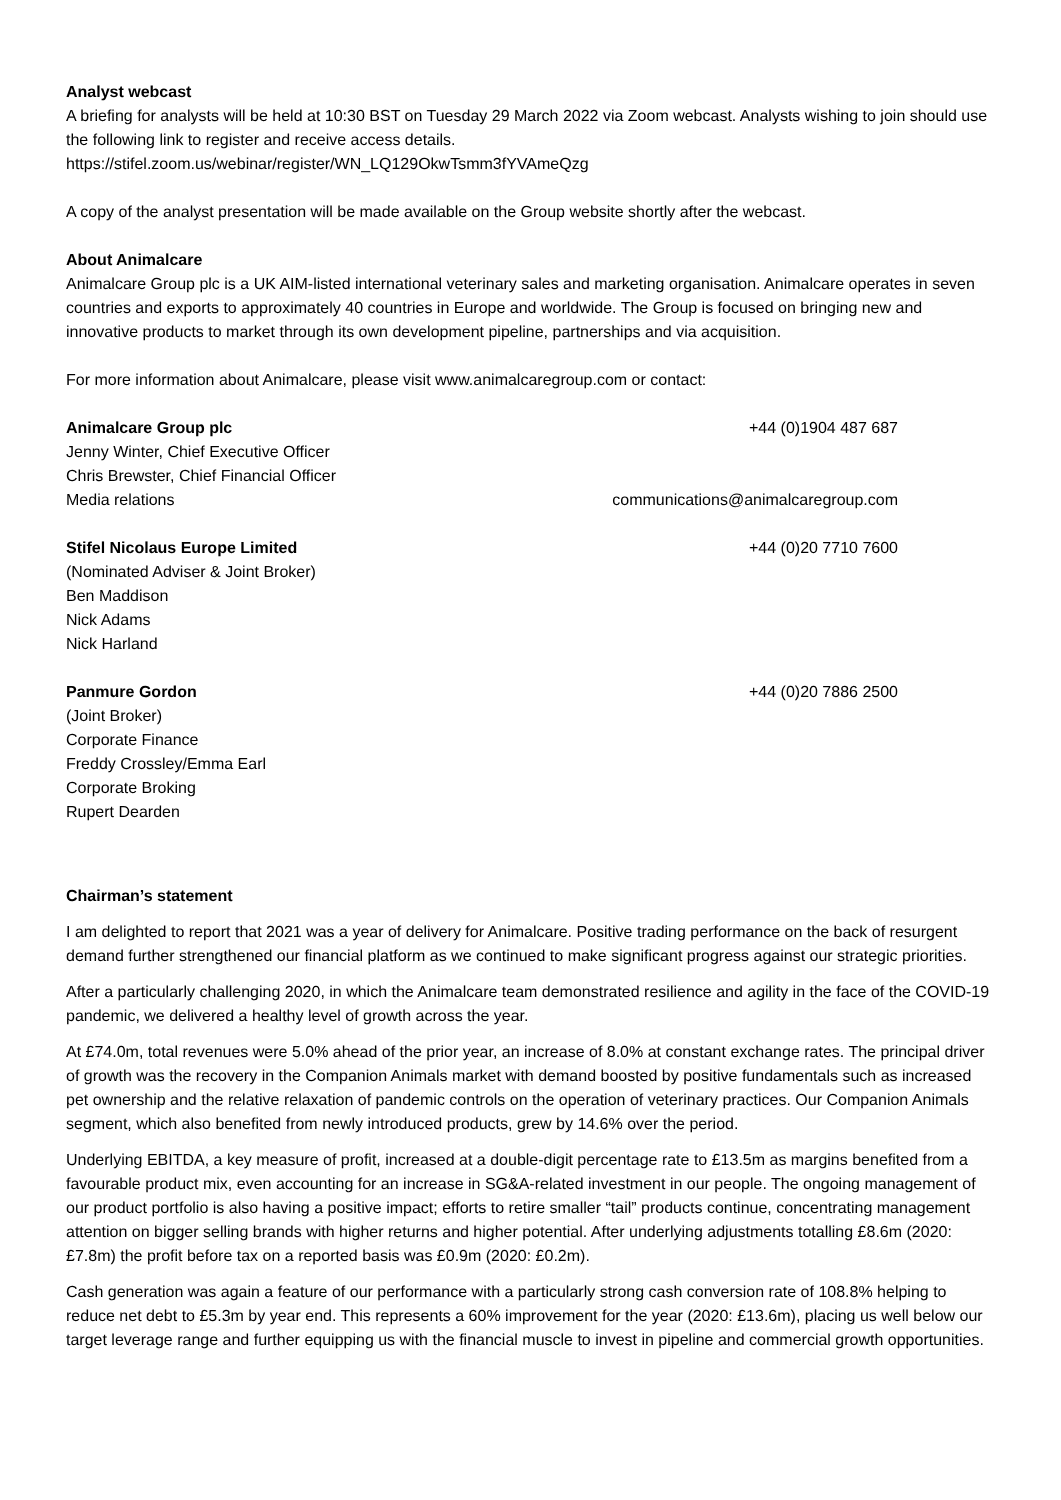Analyst webcast
A briefing for analysts will be held at 10:30 BST on Tuesday 29 March 2022 via Zoom webcast. Analysts wishing to join should use the following link to register and receive access details.
https://stifel.zoom.us/webinar/register/WN_LQ129OkwTsmm3fYVAmeQzg
A copy of the analyst presentation will be made available on the Group website shortly after the webcast.
About Animalcare
Animalcare Group plc is a UK AIM-listed international veterinary sales and marketing organisation. Animalcare operates in seven countries and exports to approximately 40 countries in Europe and worldwide. The Group is focused on bringing new and innovative products to market through its own development pipeline, partnerships and via acquisition.
For more information about Animalcare, please visit www.animalcaregroup.com or contact:
Animalcare Group plc +44 (0)1904 487 687
Jenny Winter, Chief Executive Officer
Chris Brewster, Chief Financial Officer
Media relations communications@animalcaregroup.com
Stifel Nicolaus Europe Limited +44 (0)20 7710 7600
(Nominated Adviser & Joint Broker)
Ben Maddison
Nick Adams
Nick Harland
Panmure Gordon +44 (0)20 7886 2500
(Joint Broker)
Corporate Finance
Freddy Crossley/Emma Earl
Corporate Broking
Rupert Dearden
Chairman’s statement
I am delighted to report that 2021 was a year of delivery for Animalcare. Positive trading performance on the back of resurgent demand further strengthened our financial platform as we continued to make significant progress against our strategic priorities.
After a particularly challenging 2020, in which the Animalcare team demonstrated resilience and agility in the face of the COVID-19 pandemic, we delivered a healthy level of growth across the year.
At £74.0m, total revenues were 5.0% ahead of the prior year, an increase of 8.0% at constant exchange rates. The principal driver of growth was the recovery in the Companion Animals market with demand boosted by positive fundamentals such as increased pet ownership and the relative relaxation of pandemic controls on the operation of veterinary practices. Our Companion Animals segment, which also benefited from newly introduced products, grew by 14.6% over the period.
Underlying EBITDA, a key measure of profit, increased at a double-digit percentage rate to £13.5m as margins benefited from a favourable product mix, even accounting for an increase in SG&A-related investment in our people. The ongoing management of our product portfolio is also having a positive impact; efforts to retire smaller “tail” products continue, concentrating management attention on bigger selling brands with higher returns and higher potential. After underlying adjustments totalling £8.6m (2020: £7.8m) the profit before tax on a reported basis was £0.9m (2020: £0.2m).
Cash generation was again a feature of our performance with a particularly strong cash conversion rate of 108.8% helping to reduce net debt to £5.3m by year end. This represents a 60% improvement for the year (2020: £13.6m), placing us well below our target leverage range and further equipping us with the financial muscle to invest in pipeline and commercial growth opportunities.